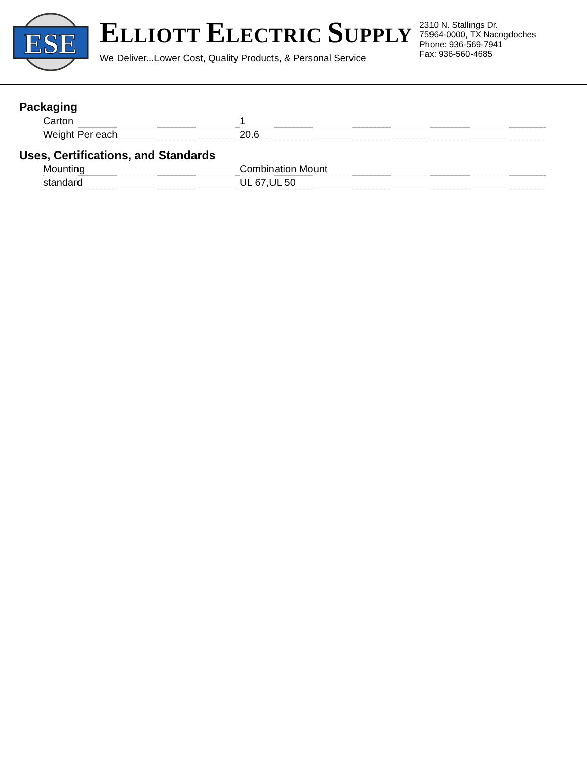ESE
ELLIOTT ELECTRIC SUPPLY
We Deliver...Lower Cost, Quality Products, & Personal Service
2310 N. Stallings Dr.
75964-0000, TX Nacogdoches
Phone: 936-569-7941
Fax: 936-560-4685
Packaging
| Carton | 1 |
| Weight Per each | 20.6 |
Uses, Certifications, and Standards
| Mounting | Combination Mount |
| standard | UL 67,UL 50 |